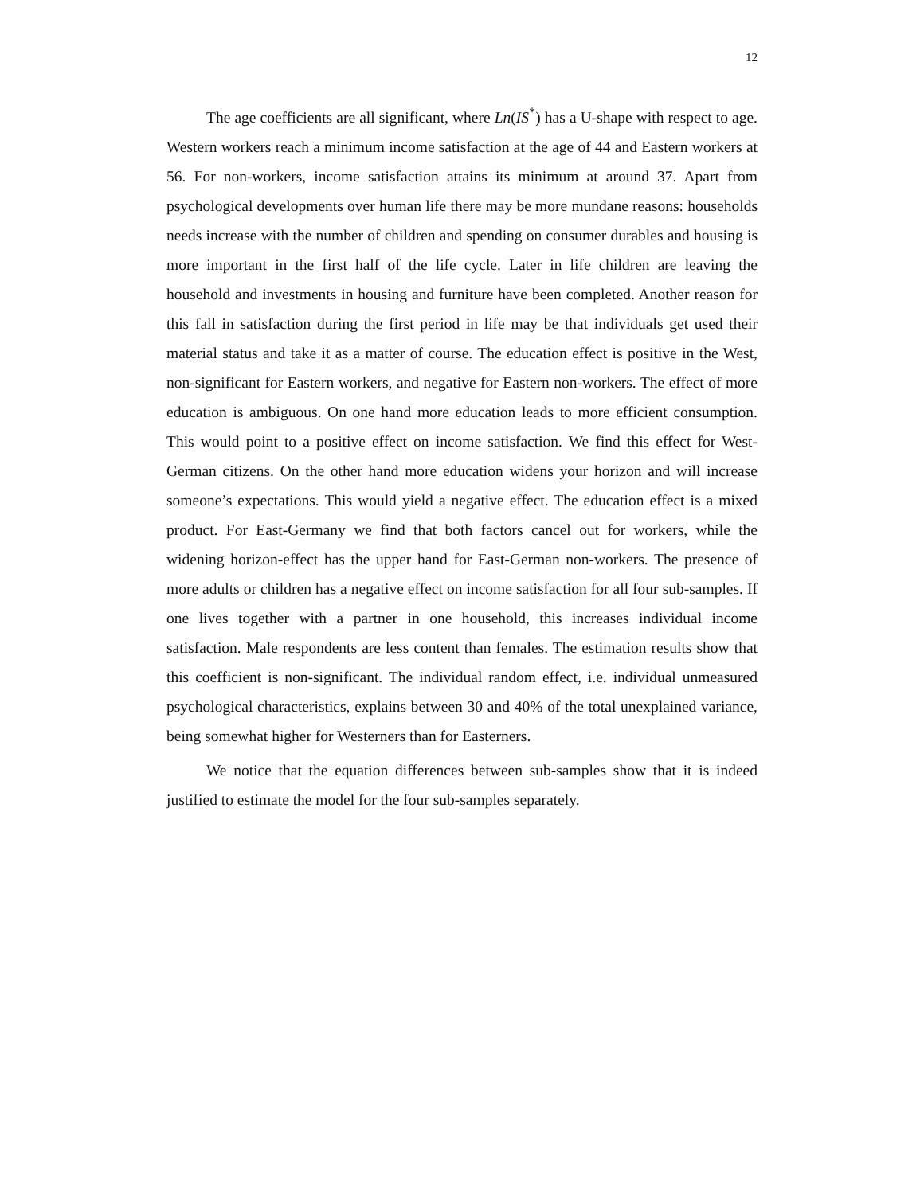12
The age coefficients are all significant, where Ln(IS<sup>*</sup>) has a U-shape with respect to age. Western workers reach a minimum income satisfaction at the age of 44 and Eastern workers at 56. For non-workers, income satisfaction attains its minimum at around 37. Apart from psychological developments over human life there may be more mundane reasons: households needs increase with the number of children and spending on consumer durables and housing is more important in the first half of the life cycle. Later in life children are leaving the household and investments in housing and furniture have been completed. Another reason for this fall in satisfaction during the first period in life may be that individuals get used their material status and take it as a matter of course. The education effect is positive in the West, non-significant for Eastern workers, and negative for Eastern non-workers. The effect of more education is ambiguous. On one hand more education leads to more efficient consumption. This would point to a positive effect on income satisfaction. We find this effect for West-German citizens. On the other hand more education widens your horizon and will increase someone’s expectations. This would yield a negative effect. The education effect is a mixed product. For East-Germany we find that both factors cancel out for workers, while the widening horizon-effect has the upper hand for East-German non-workers. The presence of more adults or children has a negative effect on income satisfaction for all four sub-samples. If one lives together with a partner in one household, this increases individual income satisfaction. Male respondents are less content than females. The estimation results show that this coefficient is non-significant. The individual random effect, i.e. individual unmeasured psychological characteristics, explains between 30 and 40% of the total unexplained variance, being somewhat higher for Westerners than for Easterners.
We notice that the equation differences between sub-samples show that it is indeed justified to estimate the model for the four sub-samples separately.